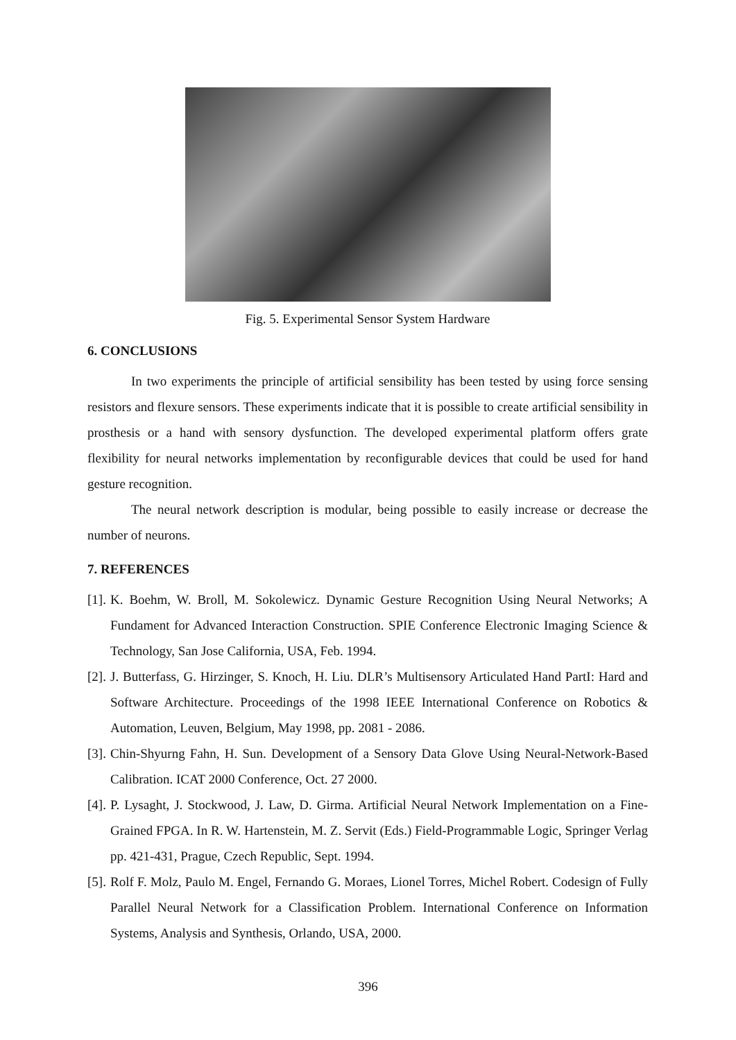Fig. 5. Experimental Sensor System Hardware
6. CONCLUSIONS
In two experiments the principle of artificial sensibility has been tested by using force sensing resistors and flexure sensors. These experiments indicate that it is possible to create artificial sensibility in prosthesis or a hand with sensory dysfunction. The developed experimental platform offers grate flexibility for neural networks implementation by reconfigurable devices that could be used for hand gesture recognition.
The neural network description is modular, being possible to easily increase or decrease the number of neurons.
7. REFERENCES
[1]. K. Boehm, W. Broll, M. Sokolewicz. Dynamic Gesture Recognition Using Neural Networks; A Fundament for Advanced Interaction Construction. SPIE Conference Electronic Imaging Science & Technology, San Jose California, USA, Feb. 1994.
[2]. J. Butterfass, G. Hirzinger, S. Knoch, H. Liu. DLR’s Multisensory Articulated Hand PartI: Hard and Software Architecture. Proceedings of the 1998 IEEE International Conference on Robotics & Automation, Leuven, Belgium, May 1998, pp. 2081 - 2086.
[3]. Chin-Shyurng Fahn, H. Sun. Development of a Sensory Data Glove Using Neural-Network-Based Calibration. ICAT 2000 Conference, Oct. 27 2000.
[4]. P. Lysaght, J. Stockwood, J. Law, D. Girma. Artificial Neural Network Implementation on a Fine-Grained FPGA. In R. W. Hartenstein, M. Z. Servit (Eds.) Field-Programmable Logic, Springer Verlag pp. 421-431, Prague, Czech Republic, Sept. 1994.
[5]. Rolf F. Molz, Paulo M. Engel, Fernando G. Moraes, Lionel Torres, Michel Robert. Codesign of Fully Parallel Neural Network for a Classification Problem. International Conference on Information Systems, Analysis and Synthesis, Orlando, USA, 2000.
396